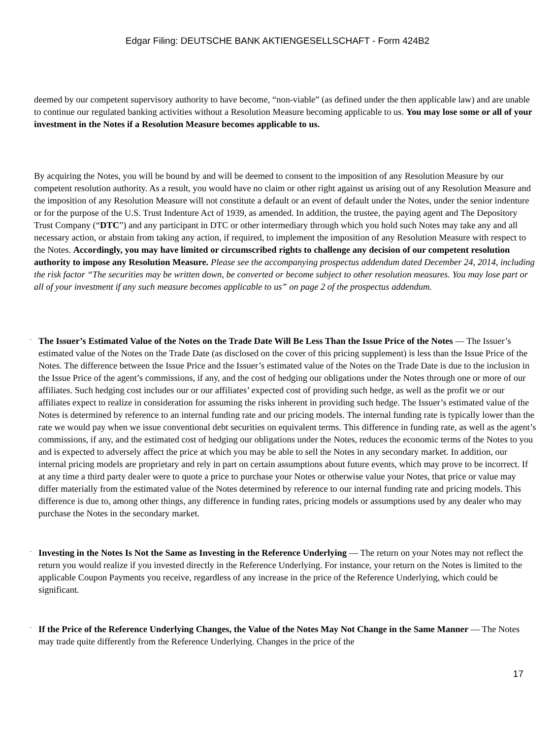Edgar Filing: DEUTSCHE BANK AKTIENGESELLSCHAFT - Form 424B2
deemed by our competent supervisory authority to have become, “non-viable” (as defined under the then applicable law) and are unable to continue our regulated banking activities without a Resolution Measure becoming applicable to us. You may lose some or all of your investment in the Notes if a Resolution Measure becomes applicable to us.
By acquiring the Notes, you will be bound by and will be deemed to consent to the imposition of any Resolution Measure by our competent resolution authority. As a result, you would have no claim or other right against us arising out of any Resolution Measure and the imposition of any Resolution Measure will not constitute a default or an event of default under the Notes, under the senior indenture or for the purpose of the U.S. Trust Indenture Act of 1939, as amended. In addition, the trustee, the paying agent and The Depository Trust Company (“DTC”) and any participant in DTC or other intermediary through which you hold such Notes may take any and all necessary action, or abstain from taking any action, if required, to implement the imposition of any Resolution Measure with respect to the Notes. Accordingly, you may have limited or circumscribed rights to challenge any decision of our competent resolution authority to impose any Resolution Measure. Please see the accompanying prospectus addendum dated December 24, 2014, including the risk factor “The securities may be written down, be converted or become subject to other resolution measures. You may lose part or all of your investment if any such measure becomes applicable to us” on page 2 of the prospectus addendum.
¨
The Issuer’s Estimated Value of the Notes on the Trade Date Will Be Less Than the Issue Price of the Notes — The Issuer’s estimated value of the Notes on the Trade Date (as disclosed on the cover of this pricing supplement) is less than the Issue Price of the Notes. The difference between the Issue Price and the Issuer’s estimated value of the Notes on the Trade Date is due to the inclusion in the Issue Price of the agent’s commissions, if any, and the cost of hedging our obligations under the Notes through one or more of our affiliates. Such hedging cost includes our or our affiliates’ expected cost of providing such hedge, as well as the profit we or our affiliates expect to realize in consideration for assuming the risks inherent in providing such hedge. The Issuer’s estimated value of the Notes is determined by reference to an internal funding rate and our pricing models. The internal funding rate is typically lower than the rate we would pay when we issue conventional debt securities on equivalent terms. This difference in funding rate, as well as the agent’s commissions, if any, and the estimated cost of hedging our obligations under the Notes, reduces the economic terms of the Notes to you and is expected to adversely affect the price at which you may be able to sell the Notes in any secondary market. In addition, our internal pricing models are proprietary and rely in part on certain assumptions about future events, which may prove to be incorrect. If at any time a third party dealer were to quote a price to purchase your Notes or otherwise value your Notes, that price or value may differ materially from the estimated value of the Notes determined by reference to our internal funding rate and pricing models. This difference is due to, among other things, any difference in funding rates, pricing models or assumptions used by any dealer who may purchase the Notes in the secondary market.
¨
Investing in the Notes Is Not the Same as Investing in the Reference Underlying — The return on your Notes may not reflect the return you would realize if you invested directly in the Reference Underlying. For instance, your return on the Notes is limited to the applicable Coupon Payments you receive, regardless of any increase in the price of the Reference Underlying, which could be significant.
¨
If the Price of the Reference Underlying Changes, the Value of the Notes May Not Change in the Same Manner — The Notes may trade quite differently from the Reference Underlying. Changes in the price of the
17